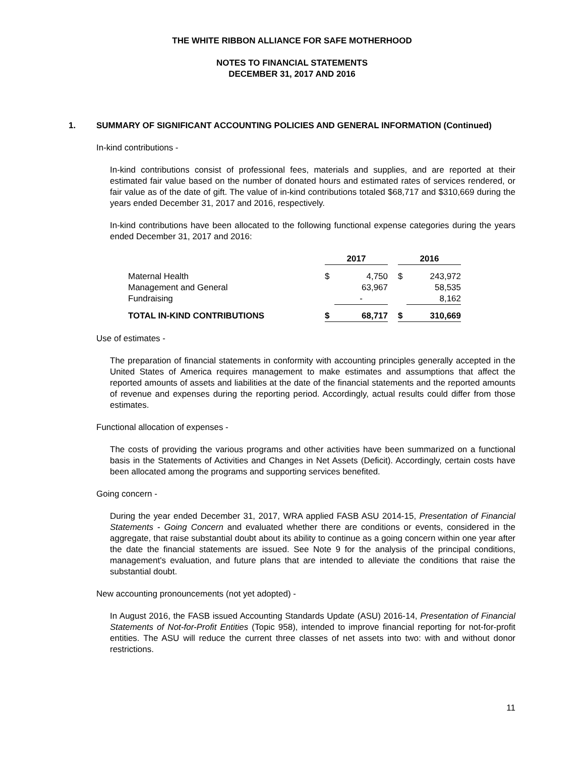THE WHITE RIBBON ALLIANCE FOR SAFE MOTHERHOOD
NOTES TO FINANCIAL STATEMENTS
DECEMBER 31, 2017 AND 2016
1. SUMMARY OF SIGNIFICANT ACCOUNTING POLICIES AND GENERAL INFORMATION (Continued)
In-kind contributions -
In-kind contributions consist of professional fees, materials and supplies, and are reported at their estimated fair value based on the number of donated hours and estimated rates of services rendered, or fair value as of the date of gift. The value of in-kind contributions totaled $68,717 and $310,669 during the years ended December 31, 2017 and 2016, respectively.
In-kind contributions have been allocated to the following functional expense categories during the years ended December 31, 2017 and 2016:
| | 2017 | | | 2016 | |
| --- | --- | --- | --- | --- | --- |
| Maternal Health | $ | 4,750 | | $ | 243,972 |
| Management and General | | 63,967 | | | 58,535 |
| Fundraising | | - | | | 8,162 |
| TOTAL IN-KIND CONTRIBUTIONS | $ | 68,717 | | $ | 310,669 |
Use of estimates -
The preparation of financial statements in conformity with accounting principles generally accepted in the United States of America requires management to make estimates and assumptions that affect the reported amounts of assets and liabilities at the date of the financial statements and the reported amounts of revenue and expenses during the reporting period. Accordingly, actual results could differ from those estimates.
Functional allocation of expenses -
The costs of providing the various programs and other activities have been summarized on a functional basis in the Statements of Activities and Changes in Net Assets (Deficit). Accordingly, certain costs have been allocated among the programs and supporting services benefited.
Going concern -
During the year ended December 31, 2017, WRA applied FASB ASU 2014-15, Presentation of Financial Statements - Going Concern and evaluated whether there are conditions or events, considered in the aggregate, that raise substantial doubt about its ability to continue as a going concern within one year after the date the financial statements are issued. See Note 9 for the analysis of the principal conditions, management's evaluation, and future plans that are intended to alleviate the conditions that raise the substantial doubt.
New accounting pronouncements (not yet adopted) -
In August 2016, the FASB issued Accounting Standards Update (ASU) 2016-14, Presentation of Financial Statements of Not-for-Profit Entities (Topic 958), intended to improve financial reporting for not-for-profit entities. The ASU will reduce the current three classes of net assets into two: with and without donor restrictions.
11